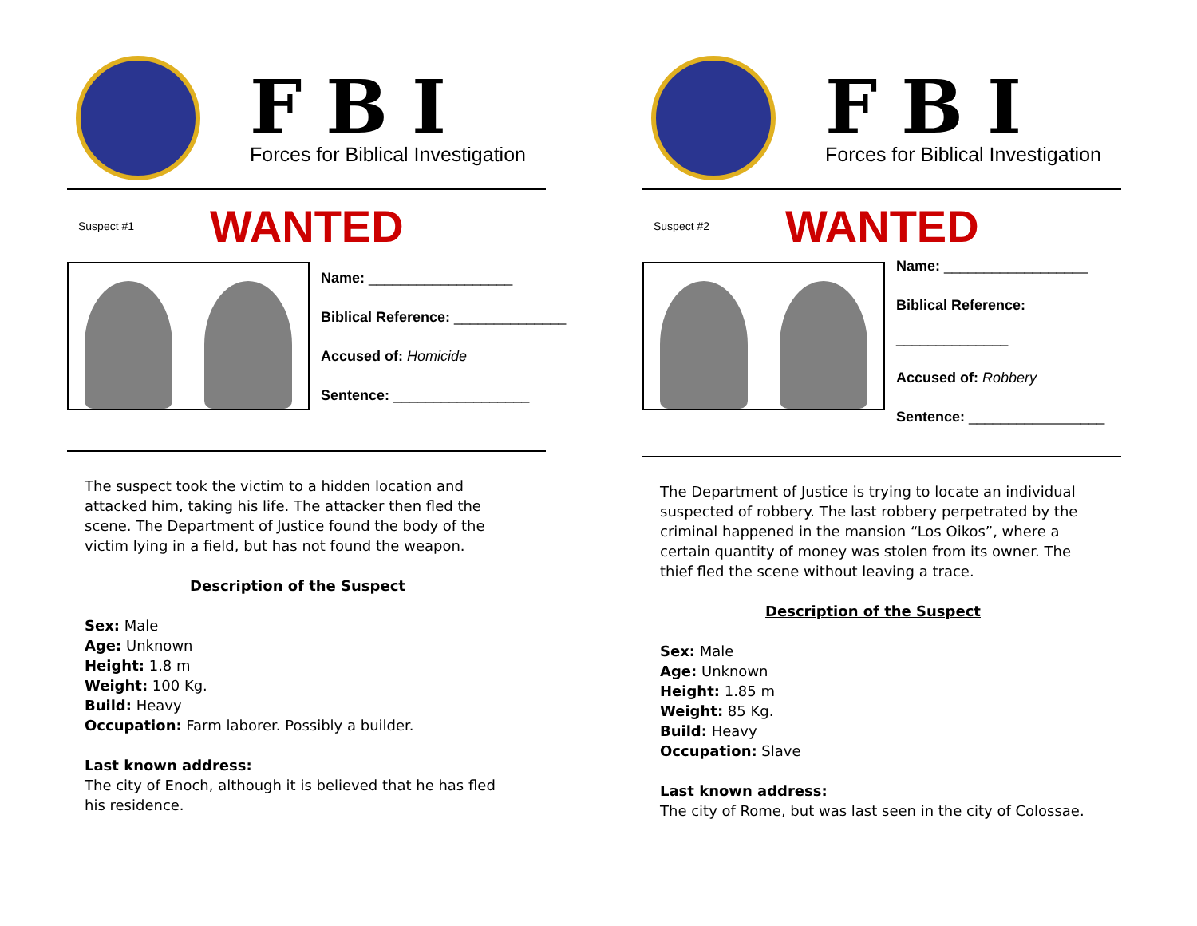FBI
Forces for Biblical Investigation
Suspect #1 WANTED
Name: __________________
Biblical Reference: ______________
Accused of: Homicide
Sentence: _________________
The suspect took the victim to a hidden location and attacked him, taking his life. The attacker then fled the scene. The Department of Justice found the body of the victim lying in a field, but has not found the weapon.
Description of the Suspect
Sex: Male
Age: Unknown
Height: 1.8 m
Weight: 100 Kg.
Build: Heavy
Occupation: Farm laborer. Possibly a builder.
Last known address:
The city of Enoch, although it is believed that he has fled his residence.
FBI
Forces for Biblical Investigation
Suspect #2 WANTED
Name: __________________
Biblical Reference:
______________
Accused of: Robbery
Sentence: _________________
The Department of Justice is trying to locate an individual suspected of robbery. The last robbery perpetrated by the criminal happened in the mansion “Los Oikos”, where a certain quantity of money was stolen from its owner. The thief fled the scene without leaving a trace.
Description of the Suspect
Sex: Male
Age: Unknown
Height: 1.85 m
Weight: 85 Kg.
Build: Heavy
Occupation: Slave
Last known address:
The city of Rome, but was last seen in the city of Colossae.